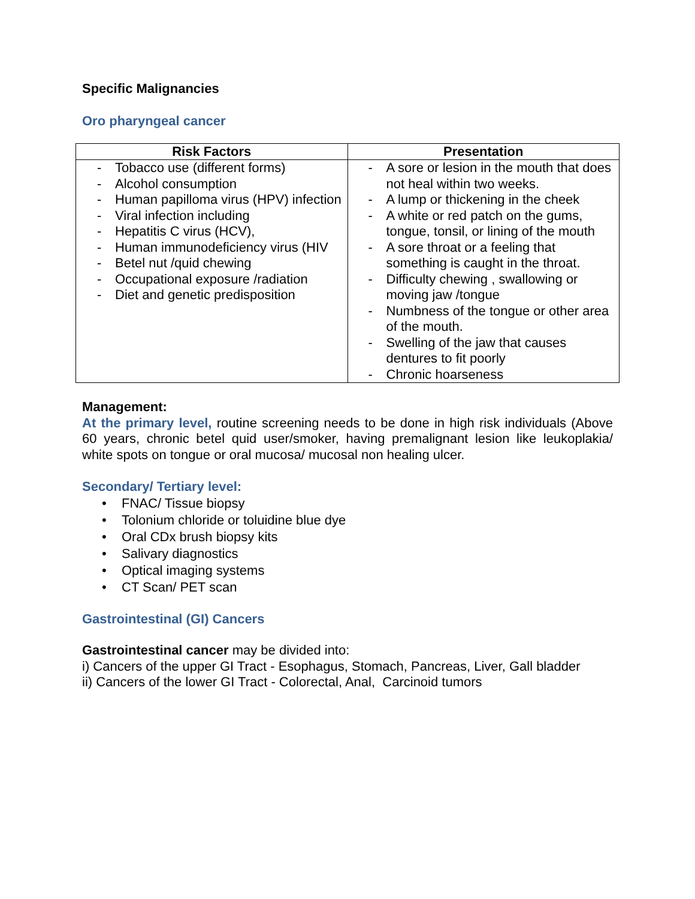Specific Malignancies
Oro pharyngeal cancer
| Risk Factors | Presentation |
| --- | --- |
| - Tobacco use (different forms) - Alcohol consumption - Human papilloma virus (HPV) infection - Viral infection including - Hepatitis C virus (HCV), - Human immunodeficiency virus (HIV - Betel nut /quid chewing - Occupational exposure /radiation - Diet and genetic predisposition | - A sore or lesion in the mouth that does not heal within two weeks. - A lump or thickening in the cheek - A white or red patch on the gums, tongue, tonsil, or lining of the mouth - A sore throat or a feeling that something is caught in the throat. - Difficulty chewing , swallowing or moving jaw /tongue - Numbness of the tongue or other area of the mouth. - Swelling of the jaw that causes dentures to fit poorly - Chronic hoarseness |
Management:
At the primary level, routine screening needs to be done in high risk individuals (Above 60 years, chronic betel quid user/smoker, having premalignant lesion like leukoplakia/ white spots on tongue or oral mucosa/ mucosal non healing ulcer.
Secondary/ Tertiary level:
• FNAC/ Tissue biopsy
• Tolonium chloride or toluidine blue dye
• Oral CDx brush biopsy kits
• Salivary diagnostics
• Optical imaging systems
• CT Scan/ PET scan
Gastrointestinal (GI) Cancers
Gastrointestinal cancer may be divided into:
i) Cancers of the upper GI Tract - Esophagus, Stomach, Pancreas, Liver, Gall bladder
ii) Cancers of the lower GI Tract - Colorectal, Anal, Carcinoid tumors